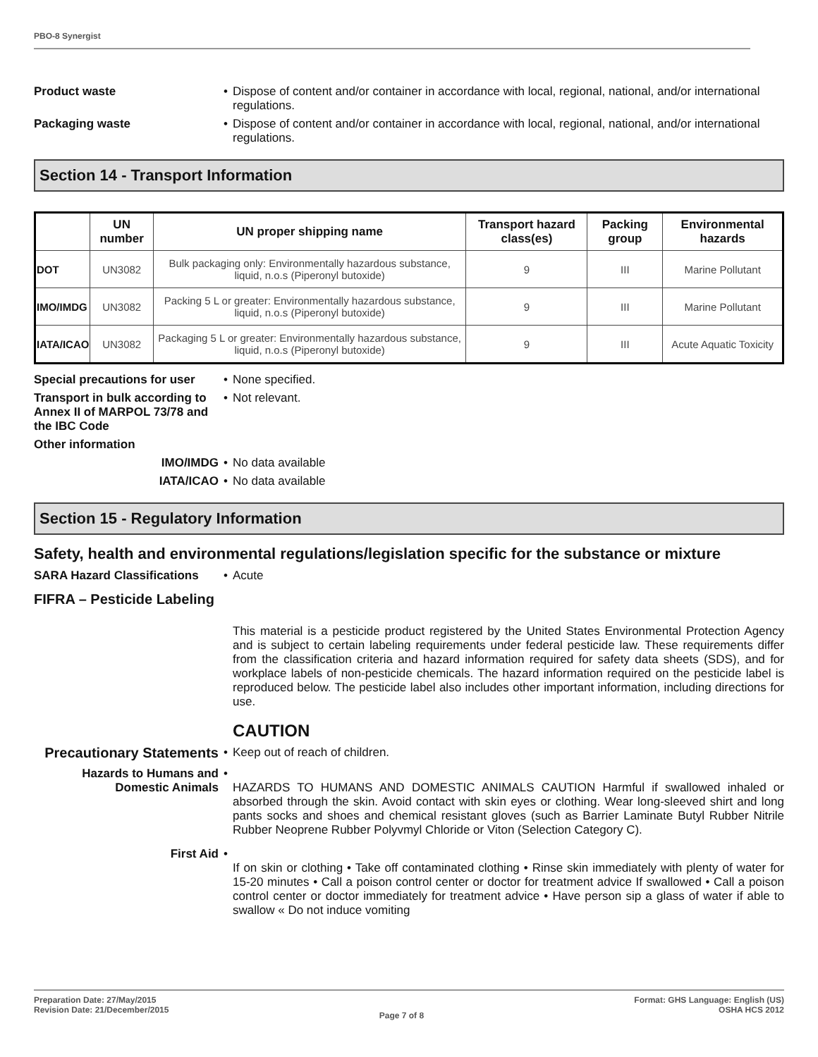PBO-8 Synergist
Product waste • Dispose of content and/or container in accordance with local, regional, national, and/or international regulations.
Packaging waste • Dispose of content and/or container in accordance with local, regional, national, and/or international regulations.
Section 14 - Transport Information
| | UN number | UN proper shipping name | Transport hazard class(es) | Packing group | Environmental hazards |
| --- | --- | --- | --- | --- | --- |
| DOT | UN3082 | Bulk packaging only: Environmentally hazardous substance, liquid, n.o.s (Piperonyl butoxide) | 9 | III | Marine Pollutant |
| IMO/IMDG | UN3082 | Packing 5 L or greater: Environmentally hazardous substance, liquid, n.o.s (Piperonyl butoxide) | 9 | III | Marine Pollutant |
| IATA/ICAO | UN3082 | Packaging 5 L or greater: Environmentally hazardous substance, liquid, n.o.s (Piperonyl butoxide) | 9 | III | Acute Aquatic Toxicity |
Special precautions for user
• None specified.
Transport in bulk according to Annex II of MARPOL 73/78 and the IBC Code
• Not relevant.
Other information
IMO/IMDG • No data available
IATA/ICAO • No data available
Section 15 - Regulatory Information
Safety, health and environmental regulations/legislation specific for the substance or mixture
SARA Hazard Classifications
• Acute
FIFRA – Pesticide Labeling
This material is a pesticide product registered by the United States Environmental Protection Agency and is subject to certain labeling requirements under federal pesticide law. These requirements differ from the classification criteria and hazard information required for safety data sheets (SDS), and for workplace labels of non-pesticide chemicals. The hazard information required on the pesticide label is reproduced below. The pesticide label also includes other important information, including directions for use.
CAUTION
Precautionary Statements
• Keep out of reach of children.
Hazards to Humans and Domestic Animals
•
HAZARDS TO HUMANS AND DOMESTIC ANIMALS CAUTION Harmful if swallowed inhaled or absorbed through the skin. Avoid contact with skin eyes or clothing. Wear long-sleeved shirt and long pants socks and shoes and chemical resistant gloves (such as Barrier Laminate Butyl Rubber Nitrile Rubber Neoprene Rubber Polyvmyl Chloride or Viton (Selection Category C).
First Aid •
If on skin or clothing • Take off contaminated clothing • Rinse skin immediately with plenty of water for 15-20 minutes • Call a poison control center or doctor for treatment advice If swallowed • Call a poison control center or doctor immediately for treatment advice • Have person sip a glass of water if able to swallow « Do not induce vomiting
Preparation Date: 27/May/2015
Revision Date: 21/December/2015
Page 7 of 8
Format: GHS Language: English (US)
OSHA HCS 2012